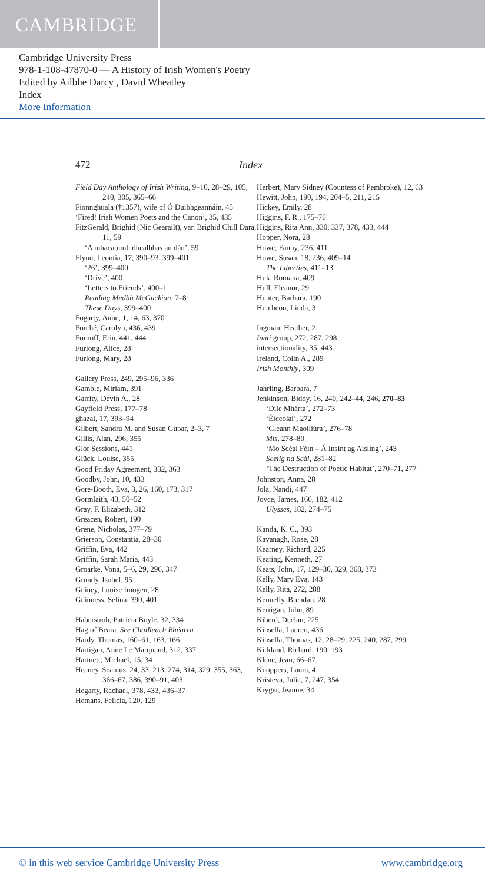CAMBRIDGE
Cambridge University Press
978-1-108-47870-0 — A History of Irish Women's Poetry
Edited by Ailbhe Darcy , David Wheatley
Index
More Information
472 Index
Field Day Anthology of Irish Writing, 9–10, 28–29, 105, 240, 305, 365–66
Fionnghuala (†1357), wife of Ó Duibhgeannáin, 45
‘Fired! Irish Women Poets and the Canon’, 35, 435
FitzGerald, Brighid (Nic Gearailt), var. Brighid Chill Dara, 11, 59
‘A mhacaoimh dhealbhas an dán’, 59
Flynn, Leontia, 17, 390–93, 399–401
‘26’, 399–400
‘Drive’, 400
‘Letters to Friends’, 400–1
Reading Medbh McGuckian, 7–8
These Days, 399–400
Fogarty, Anne, 1, 14, 63, 370
Forché, Carolyn, 436, 439
Fornoff, Erin, 441, 444
Furlong, Alice, 28
Furlong, Mary, 28
Gallery Press, 249, 295–96, 336
Gamble, Miriam, 391
Garrity, Devin A., 28
Gayfield Press, 177–78
ghazal, 17, 393–94
Gilbert, Sandra M. and Susan Gubar, 2–3, 7
Gillis, Alan, 296, 355
Glór Sessions, 441
Glück, Louise, 355
Good Friday Agreement, 332, 363
Goodby, John, 10, 433
Gore-Booth, Eva, 3, 26, 160, 173, 317
Gormlaith, 43, 50–52
Gray, F. Elizabeth, 312
Greacen, Robert, 190
Grene, Nicholas, 377–79
Grierson, Constantia, 28–30
Griffin, Eva, 442
Griffin, Sarah Maria, 443
Groarke, Vona, 5–6, 29, 296, 347
Grundy, Isobel, 95
Guiney, Louise Imogen, 28
Guinness, Selina, 390, 401
Haberstroh, Patricia Boyle, 32, 334
Hag of Beara. See Chailleach Bhéarra
Hardy, Thomas, 160–61, 163, 166
Hartigan, Anne Le Marquand, 312, 337
Hartnett, Michael, 15, 34
Heaney, Seamus, 24, 33, 213, 274, 314, 329, 355, 363, 366–67, 386, 390–91, 403
Hegarty, Rachael, 378, 433, 436–37
Hemans, Felicia, 120, 129
Herbert, Mary Sidney (Countess of Pembroke), 12, 63
Hewitt, John, 190, 194, 204–5, 211, 215
Hickey, Emily, 28
Higgins, F. R., 175–76
Higgins, Rita Ann, 330, 337, 378, 433, 444
Hopper, Nora, 28
Howe, Fanny, 236, 411
Howe, Susan, 18, 236, 409–14
The Liberties, 411–13
Huk, Romana, 409
Hull, Eleanor, 29
Hunter, Barbara, 190
Hutcheon, Linda, 3
Ingman, Heather, 2
Innti group, 272, 287, 298
intersectionality, 35, 443
Ireland, Colin A., 289
Irish Monthly, 309
Jahrling, Barbara, 7
Jenkinson, Biddy, 16, 240, 242–44, 246, 270–83
‘Díle Mhárta’, 272–73
‘Éiceolaí’, 272
‘Gleann Maoiliúra’, 276–78
Mis, 278–80
‘Mo Scéal Féin – Á Insint ag Aisling’, 243
Sceilg na Scál, 281–82
‘The Destruction of Poetic Habitat’, 270–71, 277
Johnston, Anna, 28
Jola, Nandi, 447
Joyce, James, 166, 182, 412
Ulysses, 182, 274–75
Kanda, K. C., 393
Kavanagh, Rose, 28
Kearney, Richard, 225
Keating, Kenneth, 27
Keats, John, 17, 129–30, 329, 368, 373
Kelly, Mary Eva, 143
Kelly, Rita, 272, 288
Kennelly, Brendan, 28
Kerrigan, John, 89
Kiberd, Declan, 225
Kinsella, Lauren, 436
Kinsella, Thomas, 12, 28–29, 225, 240, 287, 299
Kirkland, Richard, 190, 193
Klene, Jean, 66–67
Knoppers, Laura, 4
Kristeva, Julia, 7, 247, 354
Kryger, Jeanne, 34
© in this web service Cambridge University Press www.cambridge.org